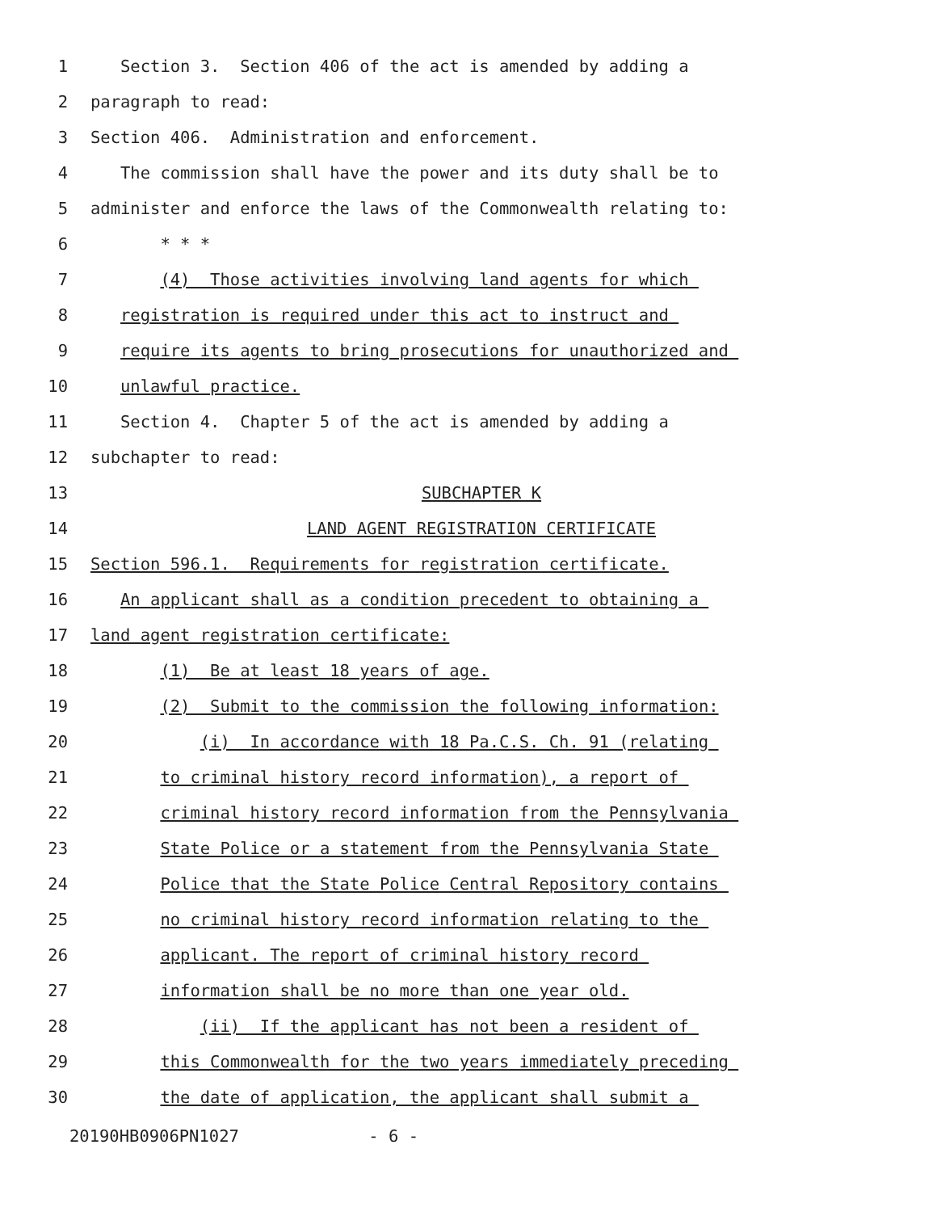1 Section 3. Section 406 of the act is amended by adding a
2 paragraph to read:
3 Section 406. Administration and enforcement.
4 The commission shall have the power and its duty shall be to
5 administer and enforce the laws of the Commonwealth relating to:
6 * * *
7 (4) Those activities involving land agents for which
8 registration is required under this act to instruct and
9 require its agents to bring prosecutions for unauthorized and
10 unlawful practice.
11 Section 4. Chapter 5 of the act is amended by adding a
12 subchapter to read:
13 SUBCHAPTER K
14 LAND AGENT REGISTRATION CERTIFICATE
15 Section 596.1. Requirements for registration certificate.
16 An applicant shall as a condition precedent to obtaining a
17 land agent registration certificate:
18 (1) Be at least 18 years of age.
19 (2) Submit to the commission the following information:
20 (i) In accordance with 18 Pa.C.S. Ch. 91 (relating
21 to criminal history record information), a report of
22 criminal history record information from the Pennsylvania
23 State Police or a statement from the Pennsylvania State
24 Police that the State Police Central Repository contains
25 no criminal history record information relating to the
26 applicant. The report of criminal history record
27 information shall be no more than one year old.
28 (ii) If the applicant has not been a resident of
29 this Commonwealth for the two years immediately preceding
30 the date of application, the applicant shall submit a
20190HB0906PN1027 - 6 -